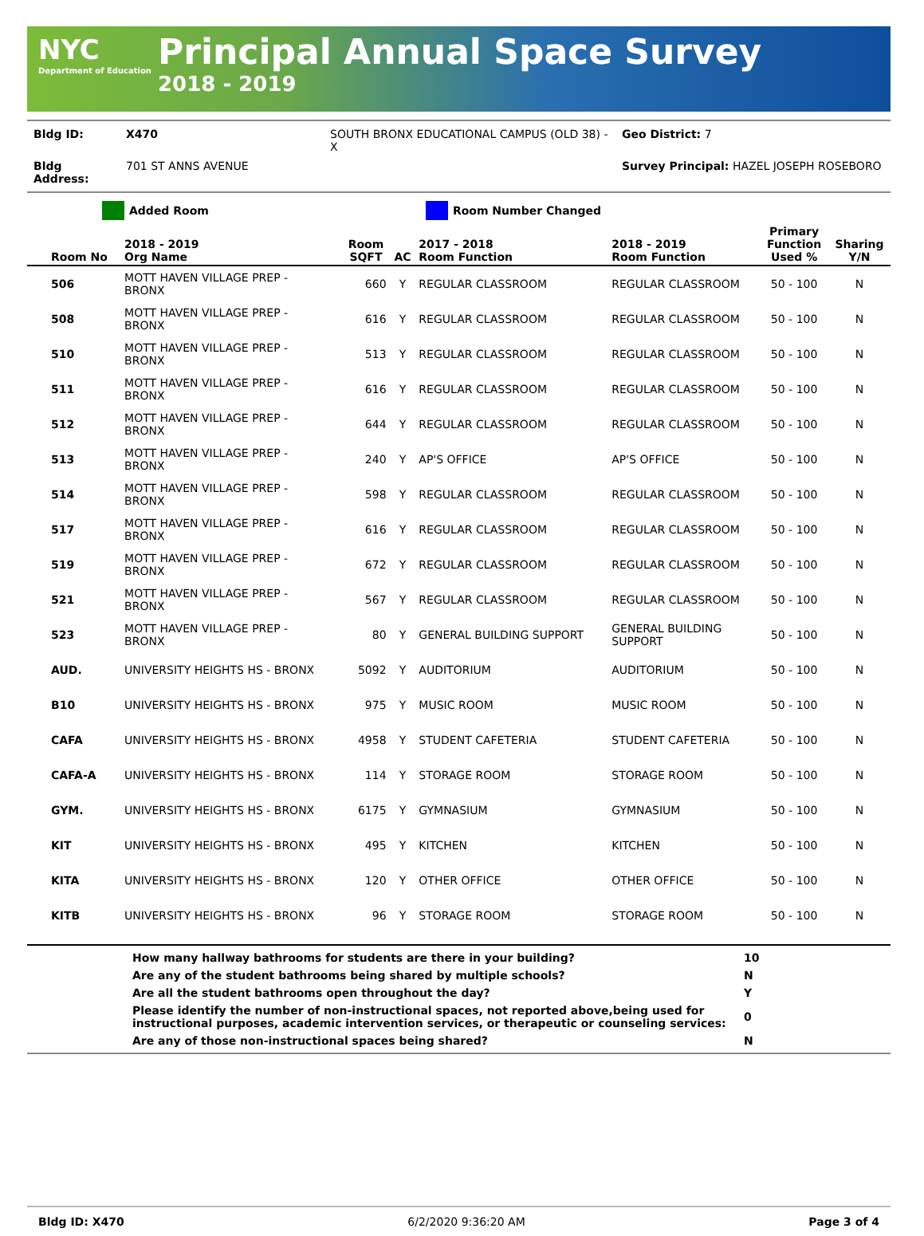NYC
Department of Education
Principal Annual Space Survey
2018 - 2019
| Bldg ID: | X470 | SOUTH BRONX EDUCATIONAL CAMPUS (OLD 38) - X | Geo District: 7 |
| Bldg Address: | 701 ST ANNS AVENUE | | Survey Principal: HAZEL JOSEPH ROSEBORO |
Added Room Room Number Changed
| Room No | 2018 - 2019 Org Name | Room SQFT | AC | 2017 - 2018 Room Function | 2018 - 2019 Room Function | Primary Function Used % | Sharing Y/N |
| --- | --- | --- | --- | --- | --- | --- | --- |
| 506 | MOTT HAVEN VILLAGE PREP - BRONX | 660 | Y | REGULAR CLASSROOM | REGULAR CLASSROOM | 50 - 100 | N |
| 508 | MOTT HAVEN VILLAGE PREP - BRONX | 616 | Y | REGULAR CLASSROOM | REGULAR CLASSROOM | 50 - 100 | N |
| 510 | MOTT HAVEN VILLAGE PREP - BRONX | 513 | Y | REGULAR CLASSROOM | REGULAR CLASSROOM | 50 - 100 | N |
| 511 | MOTT HAVEN VILLAGE PREP - BRONX | 616 | Y | REGULAR CLASSROOM | REGULAR CLASSROOM | 50 - 100 | N |
| 512 | MOTT HAVEN VILLAGE PREP - BRONX | 644 | Y | REGULAR CLASSROOM | REGULAR CLASSROOM | 50 - 100 | N |
| 513 | MOTT HAVEN VILLAGE PREP - BRONX | 240 | Y | AP'S OFFICE | AP'S OFFICE | 50 - 100 | N |
| 514 | MOTT HAVEN VILLAGE PREP - BRONX | 598 | Y | REGULAR CLASSROOM | REGULAR CLASSROOM | 50 - 100 | N |
| 517 | MOTT HAVEN VILLAGE PREP - BRONX | 616 | Y | REGULAR CLASSROOM | REGULAR CLASSROOM | 50 - 100 | N |
| 519 | MOTT HAVEN VILLAGE PREP - BRONX | 672 | Y | REGULAR CLASSROOM | REGULAR CLASSROOM | 50 - 100 | N |
| 521 | MOTT HAVEN VILLAGE PREP - BRONX | 567 | Y | REGULAR CLASSROOM | REGULAR CLASSROOM | 50 - 100 | N |
| 523 | MOTT HAVEN VILLAGE PREP - BRONX | 80 | Y | GENERAL BUILDING SUPPORT | GENERAL BUILDING SUPPORT | 50 - 100 | N |
| AUD. | UNIVERSITY HEIGHTS HS - BRONX | 5092 | Y | AUDITORIUM | AUDITORIUM | 50 - 100 | N |
| B10 | UNIVERSITY HEIGHTS HS - BRONX | 975 | Y | MUSIC ROOM | MUSIC ROOM | 50 - 100 | N |
| CAFA | UNIVERSITY HEIGHTS HS - BRONX | 4958 | Y | STUDENT CAFETERIA | STUDENT CAFETERIA | 50 - 100 | N |
| CAFA-A | UNIVERSITY HEIGHTS HS - BRONX | 114 | Y | STORAGE ROOM | STORAGE ROOM | 50 - 100 | N |
| GYM. | UNIVERSITY HEIGHTS HS - BRONX | 6175 | Y | GYMNASIUM | GYMNASIUM | 50 - 100 | N |
| KIT | UNIVERSITY HEIGHTS HS - BRONX | 495 | Y | KITCHEN | KITCHEN | 50 - 100 | N |
| KITA | UNIVERSITY HEIGHTS HS - BRONX | 120 | Y | OTHER OFFICE | OTHER OFFICE | 50 - 100 | N |
| KITB | UNIVERSITY HEIGHTS HS - BRONX | 96 | Y | STORAGE ROOM | STORAGE ROOM | 50 - 100 | N |
| | How many hallway bathrooms for students are there in your building? | 10 |
| | Are any of the student bathrooms being shared by multiple schools? | N |
| | Are all the student bathrooms open throughout the day? | Y |
| | Please identify the number of non-instructional spaces, not reported above,being used for instructional purposes, academic intervention services, or therapeutic or counseling services: | 0 |
| | Are any of those non-instructional spaces being shared? | N |
Bldg ID: X470 6/2/2020 9:36:20 AM Page 3 of 4